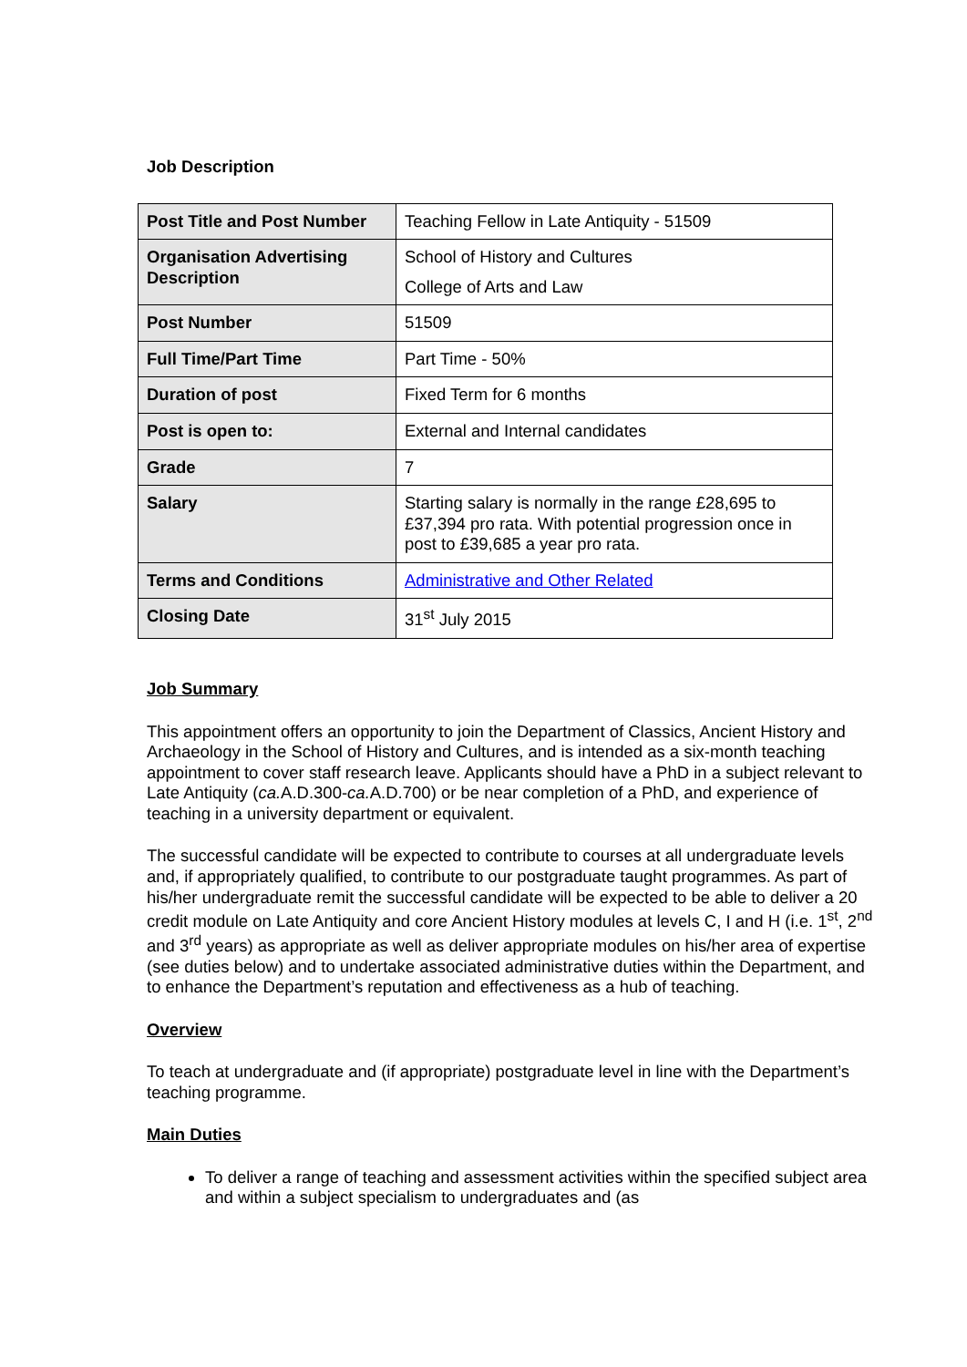Job Description
| Post Title and Post Number | Teaching Fellow in Late Antiquity - 51509 |
| Organisation Advertising Description | School of History and Cultures College of Arts and Law |
| Post Number | 51509 |
| Full Time/Part Time | Part Time - 50% |
| Duration of post | Fixed Term for 6 months |
| Post is open to: | External and Internal candidates |
| Grade | 7 |
| Salary | Starting salary is normally in the range £28,695 to £37,394 pro rata. With potential progression once in post to £39,685 a year pro rata. |
| Terms and Conditions | Administrative and Other Related |
| Closing Date | 31<sup>st</sup> July 2015 |
Job Summary
This appointment offers an opportunity to join the Department of Classics, Ancient History and Archaeology in the School of History and Cultures, and is intended as a six-month teaching appointment to cover staff research leave. Applicants should have a PhD in a subject relevant to Late Antiquity (ca. A.D.300-ca. A.D.700) or be near completion of a PhD, and experience of teaching in a university department or equivalent.
The successful candidate will be expected to contribute to courses at all undergraduate levels and, if appropriately qualified, to contribute to our postgraduate taught programmes. As part of his/her undergraduate remit the successful candidate will be expected to be able to deliver a 20 credit module on Late Antiquity and core Ancient History modules at levels C, I and H (i.e. 1<sup>st</sup>, 2<sup>nd</sup> and 3<sup>rd</sup> years) as appropriate as well as deliver appropriate modules on his/her area of expertise (see duties below) and to undertake associated administrative duties within the Department, and to enhance the Department’s reputation and effectiveness as a hub of teaching.
Overview
To teach at undergraduate and (if appropriate) postgraduate level in line with the Department’s teaching programme.
Main Duties
To deliver a range of teaching and assessment activities within the specified subject area and within a subject specialism to undergraduates and (as